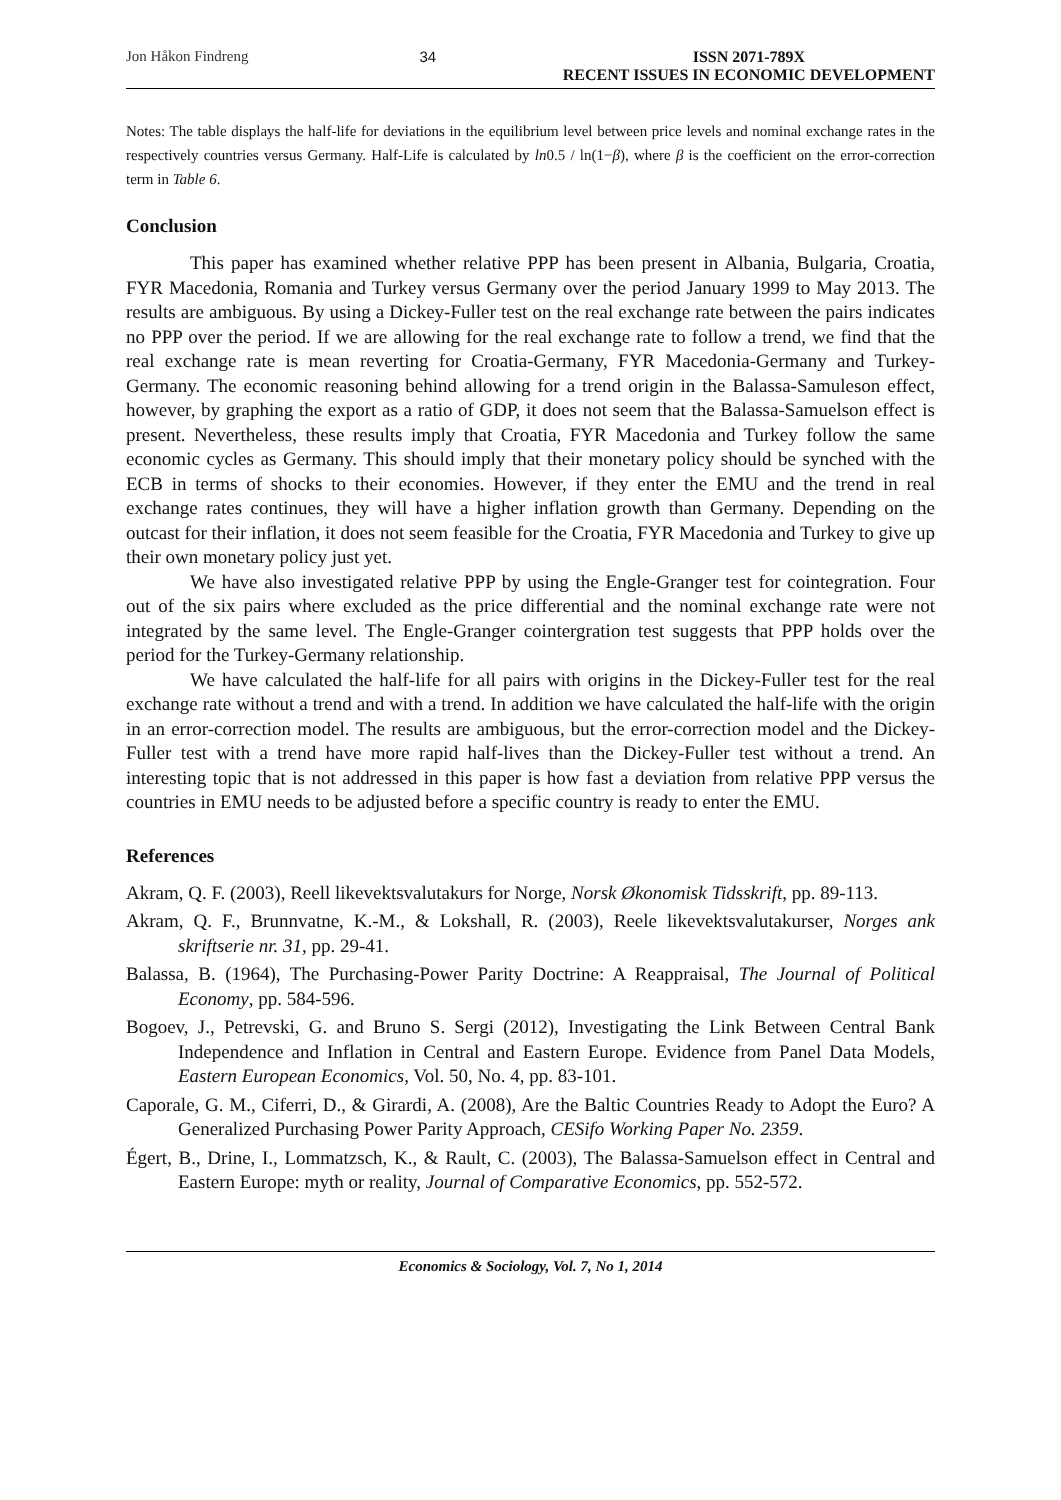Jon Håkon Findreng 34 ISSN 2071-789X
RECENT ISSUES IN ECONOMIC DEVELOPMENT
Notes: The table displays the half-life for deviations in the equilibrium level between price levels and nominal exchange rates in the respectively countries versus Germany. Half-Life is calculated by ln0.5 / ln(1−β), where β is the coefficient on the error-correction term in Table 6.
Conclusion
This paper has examined whether relative PPP has been present in Albania, Bulgaria, Croatia, FYR Macedonia, Romania and Turkey versus Germany over the period January 1999 to May 2013. The results are ambiguous. By using a Dickey-Fuller test on the real exchange rate between the pairs indicates no PPP over the period. If we are allowing for the real exchange rate to follow a trend, we find that the real exchange rate is mean reverting for Croatia-Germany, FYR Macedonia-Germany and Turkey-Germany. The economic reasoning behind allowing for a trend origin in the Balassa-Samuleson effect, however, by graphing the export as a ratio of GDP, it does not seem that the Balassa-Samuelson effect is present. Nevertheless, these results imply that Croatia, FYR Macedonia and Turkey follow the same economic cycles as Germany. This should imply that their monetary policy should be synched with the ECB in terms of shocks to their economies. However, if they enter the EMU and the trend in real exchange rates continues, they will have a higher inflation growth than Germany. Depending on the outcast for their inflation, it does not seem feasible for the Croatia, FYR Macedonia and Turkey to give up their own monetary policy just yet.
We have also investigated relative PPP by using the Engle-Granger test for cointegration. Four out of the six pairs where excluded as the price differential and the nominal exchange rate were not integrated by the same level. The Engle-Granger cointergration test suggests that PPP holds over the period for the Turkey-Germany relationship.
We have calculated the half-life for all pairs with origins in the Dickey-Fuller test for the real exchange rate without a trend and with a trend. In addition we have calculated the half-life with the origin in an error-correction model. The results are ambiguous, but the error-correction model and the Dickey-Fuller test with a trend have more rapid half-lives than the Dickey-Fuller test without a trend. An interesting topic that is not addressed in this paper is how fast a deviation from relative PPP versus the countries in EMU needs to be adjusted before a specific country is ready to enter the EMU.
References
Akram, Q. F. (2003), Reell likevektsvalutakurs for Norge, Norsk Økonomisk Tidsskrift, pp. 89-113.
Akram, Q. F., Brunnvatne, K.-M., & Lokshall, R. (2003), Reele likevektsvalutakurser, Norges ank skriftserie nr. 31, pp. 29-41.
Balassa, B. (1964), The Purchasing-Power Parity Doctrine: A Reappraisal, The Journal of Political Economy, pp. 584-596.
Bogoev, J., Petrevski, G. and Bruno S. Sergi (2012), Investigating the Link Between Central Bank Independence and Inflation in Central and Eastern Europe. Evidence from Panel Data Models, Eastern European Economics, Vol. 50, No. 4, pp. 83-101.
Caporale, G. M., Ciferri, D., & Girardi, A. (2008), Are the Baltic Countries Ready to Adopt the Euro? A Generalized Purchasing Power Parity Approach, CESifo Working Paper No. 2359.
Égert, B., Drine, I., Lommatzsch, K., & Rault, C. (2003), The Balassa-Samuelson effect in Central and Eastern Europe: myth or reality, Journal of Comparative Economics, pp. 552-572.
Economics & Sociology, Vol. 7, No 1, 2014